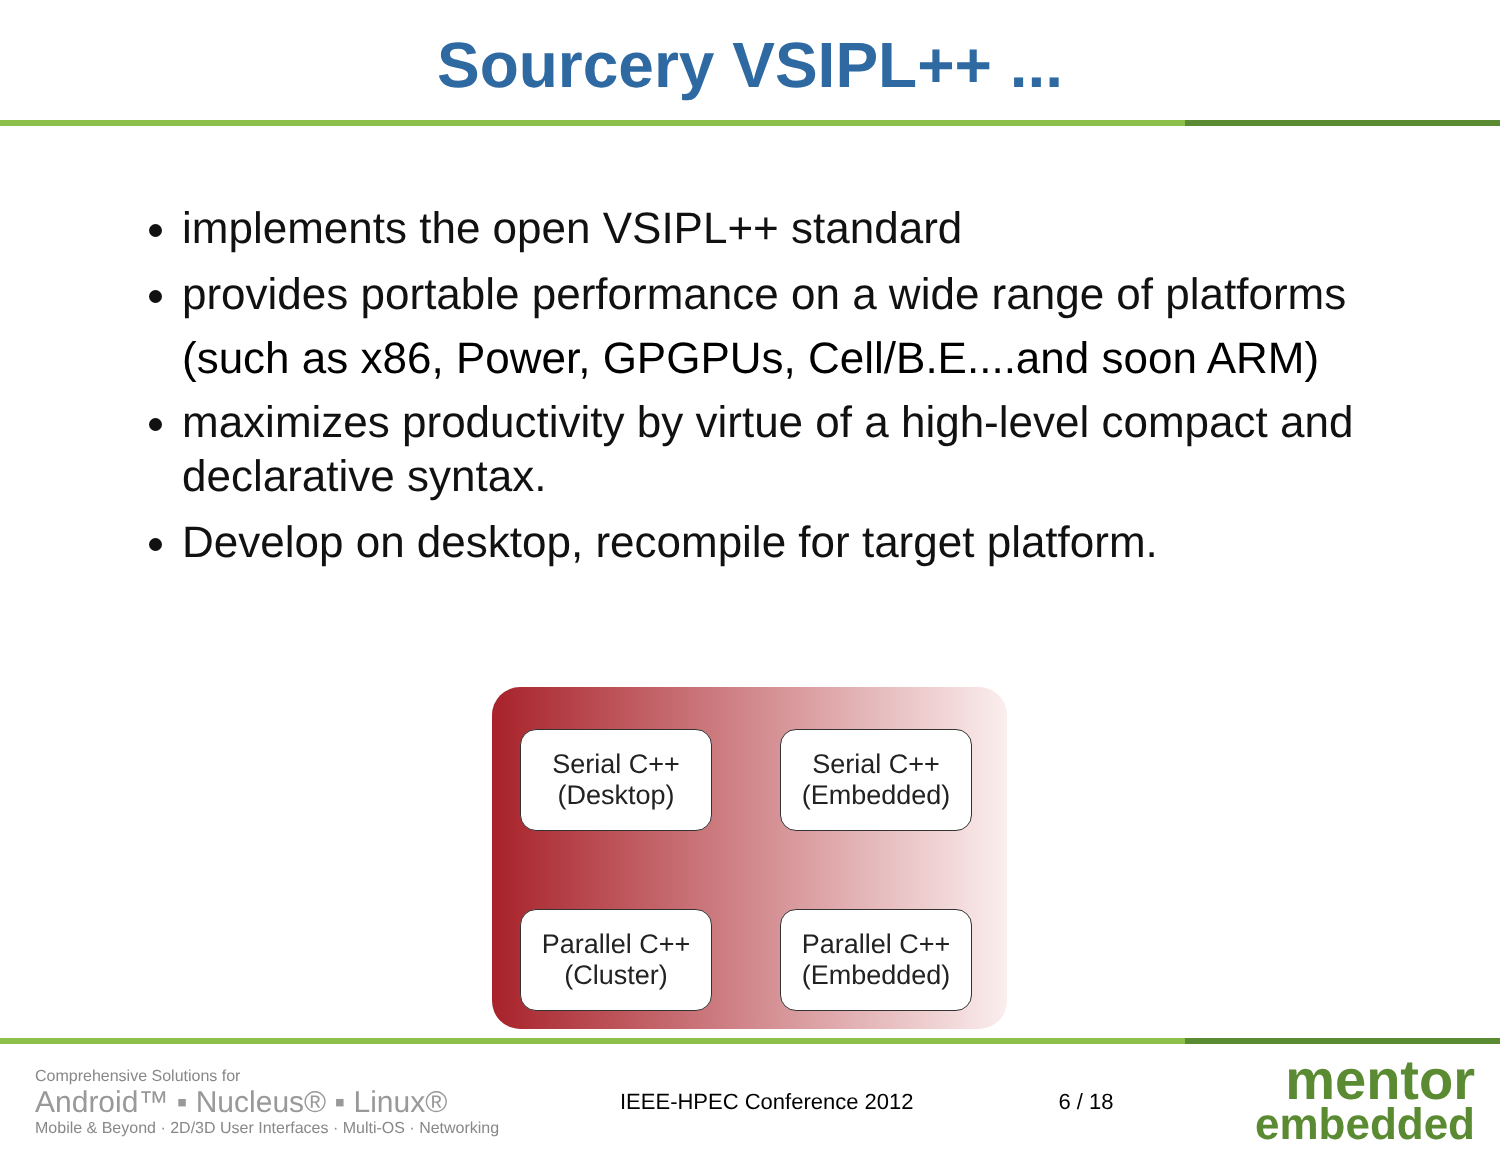Sourcery VSIPL++ ...
implements the open VSIPL++ standard
provides portable performance on a wide range of platforms
(such as x86, Power, GPGPUs, Cell/B.E....and soon ARM)
maximizes productivity by virtue of a high-level compact and declarative syntax.
Develop on desktop, recompile for target platform.
Serial C++
(Desktop)
Serial C++
(Embedded)
Parallel C++
(Cluster)
Parallel C++
(Embedded)
Comprehensive Solutions for
Android™ ▪ Nucleus® ▪ Linux®
Mobile & Beyond · 2D/3D User Interfaces · Multi-OS · Networking
IEEE-HPEC Conference 2012 6 / 18
mentor
embedded